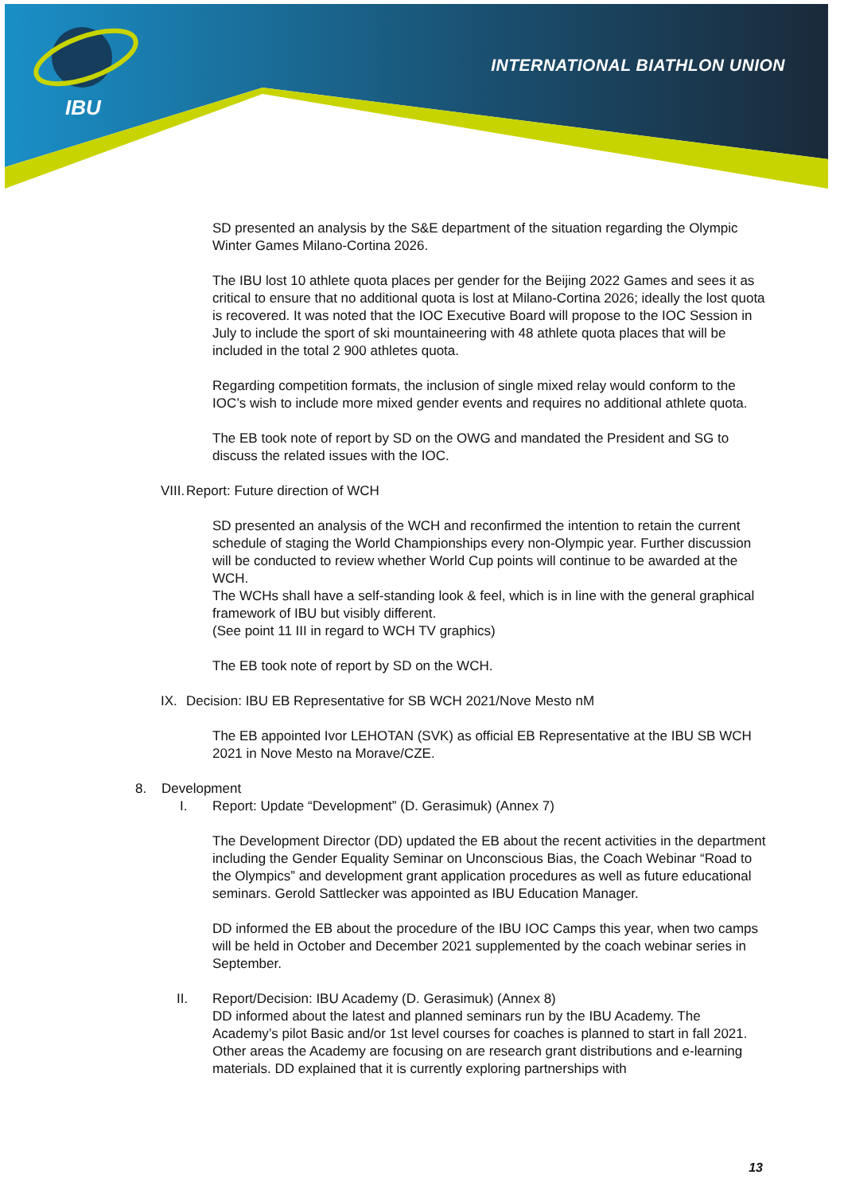IBU
INTERNATIONAL BIATHLON UNION
SD presented an analysis by the S&E department of the situation regarding the Olympic Winter Games Milano-Cortina 2026.
The IBU lost 10 athlete quota places per gender for the Beijing 2022 Games and sees it as critical to ensure that no additional quota is lost at Milano-Cortina 2026; ideally the lost quota is recovered. It was noted that the IOC Executive Board will propose to the IOC Session in July to include the sport of ski mountaineering with 48 athlete quota places that will be included in the total 2 900 athletes quota.
Regarding competition formats, the inclusion of single mixed relay would conform to the IOC’s wish to include more mixed gender events and requires no additional athlete quota.
The EB took note of report by SD on the OWG and mandated the President and SG to discuss the related issues with the IOC.
VIII. Report: Future direction of WCH
SD presented an analysis of the WCH and reconfirmed the intention to retain the current schedule of staging the World Championships every non-Olympic year. Further discussion will be conducted to review whether World Cup points will continue to be awarded at the WCH.
The WCHs shall have a self-standing look & feel, which is in line with the general graphical framework of IBU but visibly different.
(See point 11 III in regard to WCH TV graphics)
The EB took note of report by SD on the WCH.
IX. Decision: IBU EB Representative for SB WCH 2021/Nove Mesto nM
The EB appointed Ivor LEHOTAN (SVK) as official EB Representative at the IBU SB WCH 2021 in Nove Mesto na Morave/CZE.
8. Development
I. Report: Update “Development” (D. Gerasimuk) (Annex 7)
The Development Director (DD) updated the EB about the recent activities in the department including the Gender Equality Seminar on Unconscious Bias, the Coach Webinar “Road to the Olympics” and development grant application procedures as well as future educational seminars. Gerold Sattlecker was appointed as IBU Education Manager.
DD informed the EB about the procedure of the IBU IOC Camps this year, when two camps will be held in October and December 2021 supplemented by the coach webinar series in September.
II. Report/Decision: IBU Academy (D. Gerasimuk) (Annex 8)
DD informed about the latest and planned seminars run by the IBU Academy. The Academy’s pilot Basic and/or 1st level courses for coaches is planned to start in fall 2021. Other areas the Academy are focusing on are research grant distributions and e-learning materials. DD explained that it is currently exploring partnerships with
13